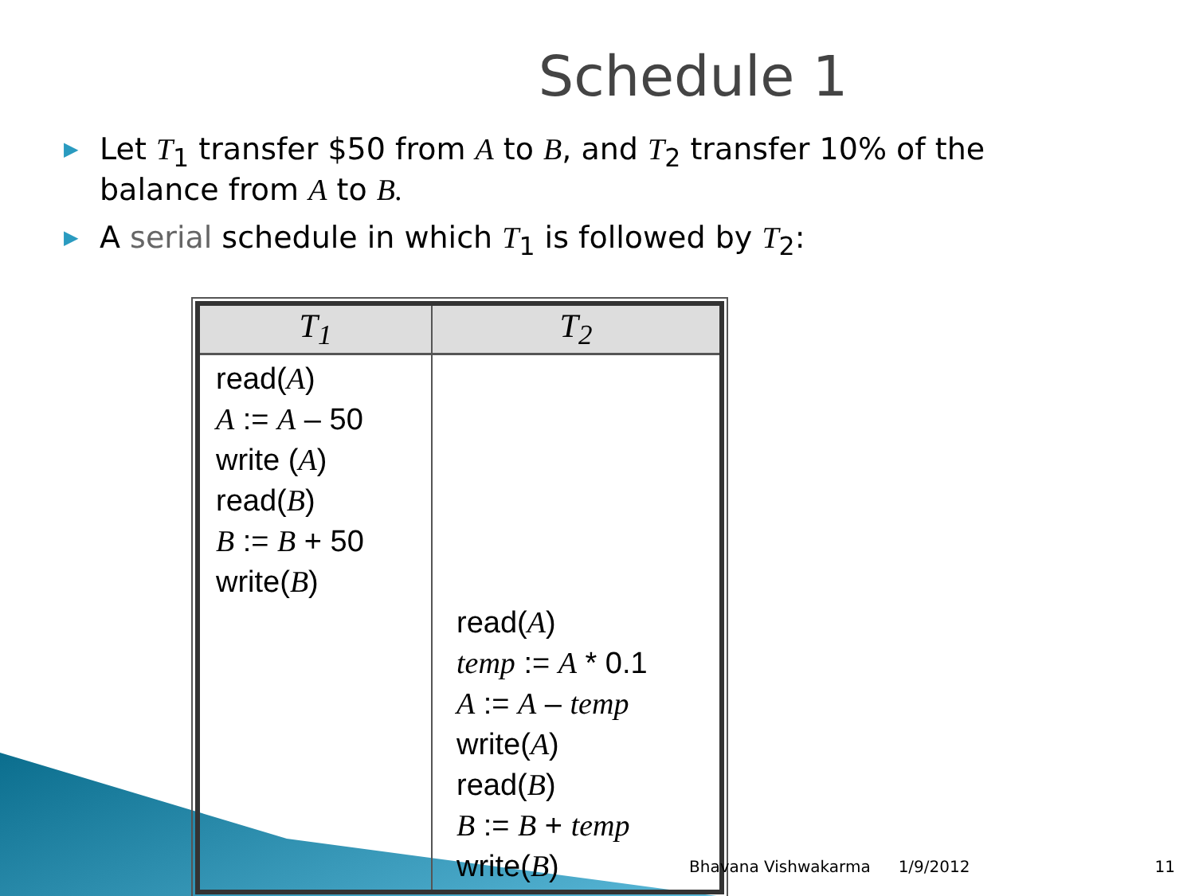Schedule 1
▶ Let T<sub>1</sub> transfer $50 from A to B, and T<sub>2</sub> transfer 10% of the balance from A to B.
▶ A serial schedule in which T<sub>1</sub> is followed by T<sub>2</sub>:
| T<sub>1</sub> | T<sub>2</sub> |
| --- | --- |
| read( A ) A := A – 50 write ( A ) read( B ) B := B + 50 write( B ) | read( A ) temp := A * 0.1 A := A – temp write( A ) read( B ) B := B + temp write( B ) |
Bhavana Vishwakarma 1/9/2012 11